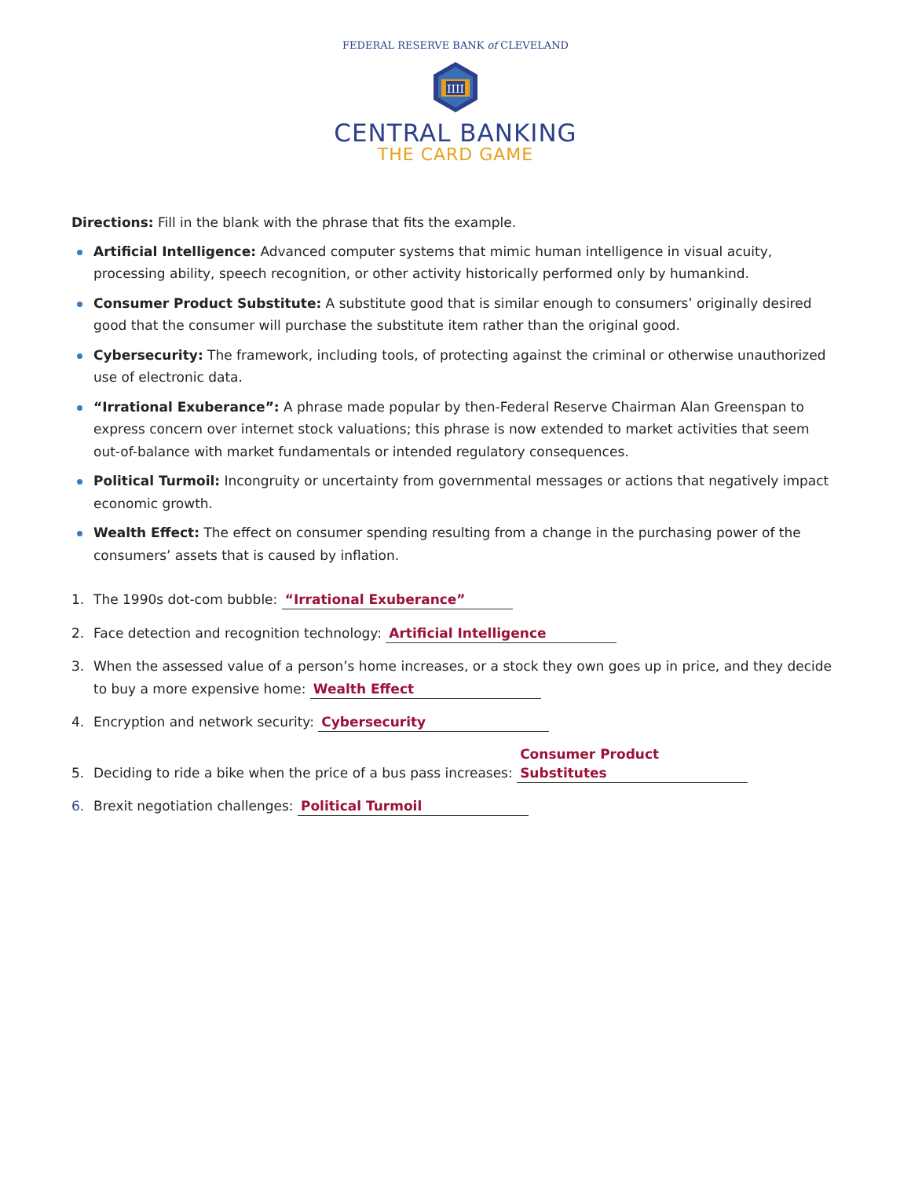FEDERAL RESERVE BANK of CLEVELAND
IIII
CENTRAL BANKING
THE CARD GAME
Directions: Fill in the blank with the phrase that fits the example.
Artificial Intelligence: Advanced computer systems that mimic human intelligence in visual acuity, processing ability, speech recognition, or other activity historically performed only by humankind.
Consumer Product Substitute: A substitute good that is similar enough to consumers’ originally desired good that the consumer will purchase the substitute item rather than the original good.
Cybersecurity: The framework, including tools, of protecting against the criminal or otherwise unauthorized use of electronic data.
“Irrational Exuberance”: A phrase made popular by then-Federal Reserve Chairman Alan Greenspan to express concern over internet stock valuations; this phrase is now extended to market activities that seem out-of-balance with market fundamentals or intended regulatory consequences.
Political Turmoil: Incongruity or uncertainty from governmental messages or actions that negatively impact economic growth.
Wealth Effect: The effect on consumer spending resulting from a change in the purchasing power of the consumers’ assets that is caused by inflation.
1. The 1990s dot-com bubble: “Irrational Exuberance”
2. Face detection and recognition technology: Artificial Intelligence
3. When the assessed value of a person’s home increases, or a stock they own goes up in price, and they decide to buy a more expensive home: Wealth Effect
4. Encryption and network security: Cybersecurity
5. Deciding to ride a bike when the price of a bus pass increases: Consumer Product Substitutes
6. Brexit negotiation challenges: Political Turmoil